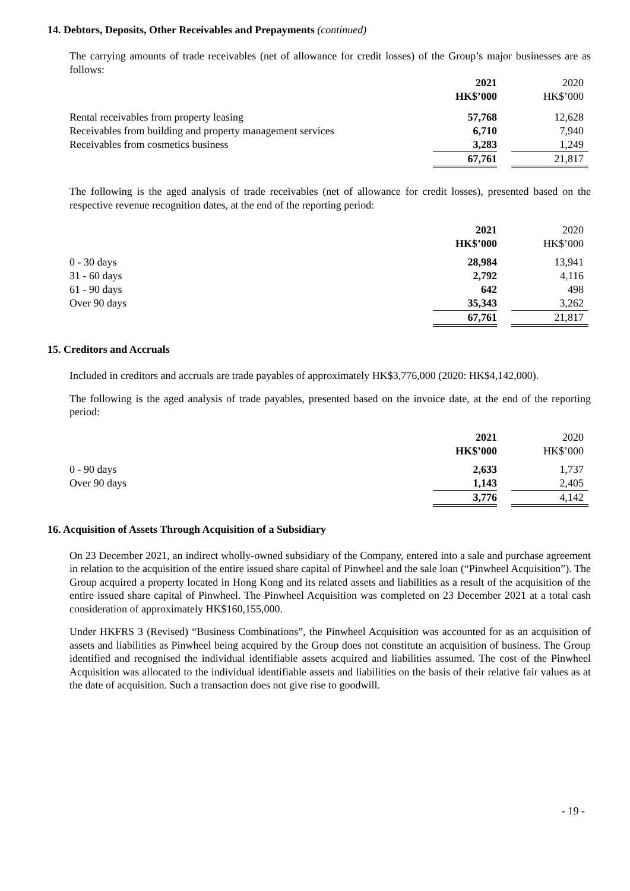14. Debtors, Deposits, Other Receivables and Prepayments (continued)
The carrying amounts of trade receivables (net of allowance for credit losses) of the Group’s major businesses are as follows:
| | 2021 | | 2020 |
| | HK$’000 | | HK$’000 |
| Rental receivables from property leasing | 57,768 | | 12,628 |
| Receivables from building and property management services | 6,710 | | 7,940 |
| Receivables from cosmetics business | 3,283 | | 1,249 |
| | 67,761 | | 21,817 |
The following is the aged analysis of trade receivables (net of allowance for credit losses), presented based on the respective revenue recognition dates, at the end of the reporting period:
| | 2021 | | 2020 |
| | HK$’000 | | HK$’000 |
| 0 - 30 days | 28,984 | | 13,941 |
| 31 - 60 days | 2,792 | | 4,116 |
| 61 - 90 days | 642 | | 498 |
| Over 90 days | 35,343 | | 3,262 |
| | 67,761 | | 21,817 |
15. Creditors and Accruals
Included in creditors and accruals are trade payables of approximately HK$3,776,000 (2020: HK$4,142,000).
The following is the aged analysis of trade payables, presented based on the invoice date, at the end of the reporting period:
| | 2021 | | 2020 |
| | HK$’000 | | HK$’000 |
| 0 - 90 days | 2,633 | | 1,737 |
| Over 90 days | 1,143 | | 2,405 |
| | 3,776 | | 4,142 |
16. Acquisition of Assets Through Acquisition of a Subsidiary
On 23 December 2021, an indirect wholly-owned subsidiary of the Company, entered into a sale and purchase agreement in relation to the acquisition of the entire issued share capital of Pinwheel and the sale loan (“Pinwheel Acquisition”). The Group acquired a property located in Hong Kong and its related assets and liabilities as a result of the acquisition of the entire issued share capital of Pinwheel. The Pinwheel Acquisition was completed on 23 December 2021 at a total cash consideration of approximately HK$160,155,000.
Under HKFRS 3 (Revised) “Business Combinations”, the Pinwheel Acquisition was accounted for as an acquisition of assets and liabilities as Pinwheel being acquired by the Group does not constitute an acquisition of business. The Group identified and recognised the individual identifiable assets acquired and liabilities assumed. The cost of the Pinwheel Acquisition was allocated to the individual identifiable assets and liabilities on the basis of their relative fair values as at the date of acquisition. Such a transaction does not give rise to goodwill.
- 19 -